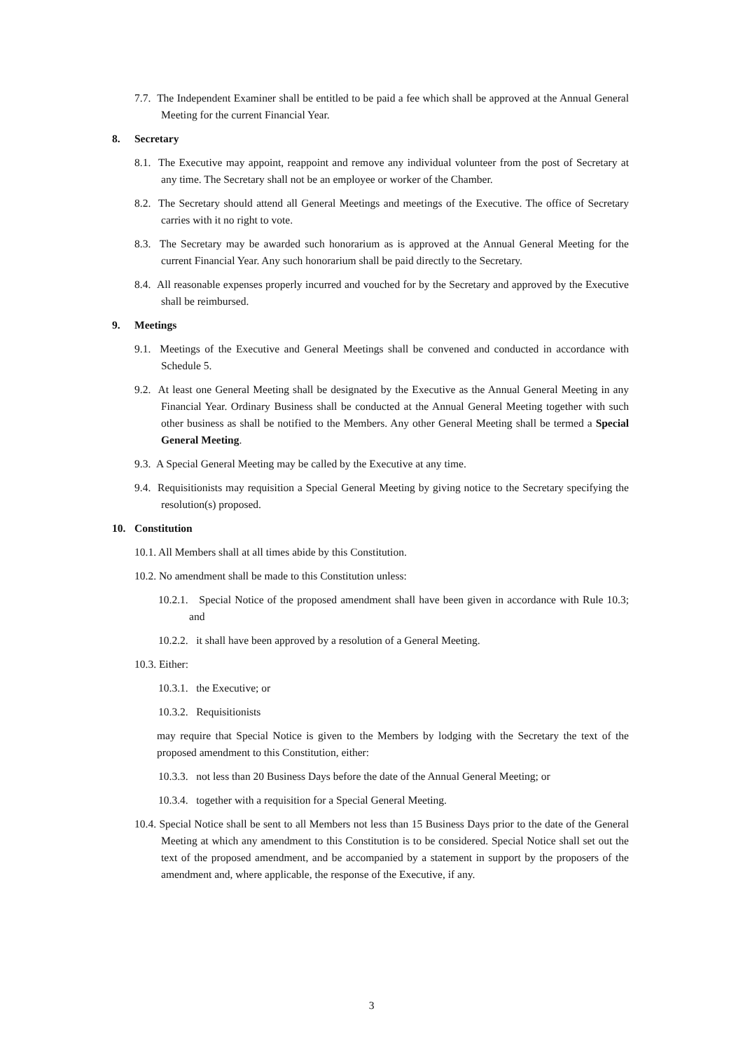7.7. The Independent Examiner shall be entitled to be paid a fee which shall be approved at the Annual General Meeting for the current Financial Year.
8. Secretary
8.1. The Executive may appoint, reappoint and remove any individual volunteer from the post of Secretary at any time. The Secretary shall not be an employee or worker of the Chamber.
8.2. The Secretary should attend all General Meetings and meetings of the Executive. The office of Secretary carries with it no right to vote.
8.3. The Secretary may be awarded such honorarium as is approved at the Annual General Meeting for the current Financial Year. Any such honorarium shall be paid directly to the Secretary.
8.4. All reasonable expenses properly incurred and vouched for by the Secretary and approved by the Executive shall be reimbursed.
9. Meetings
9.1. Meetings of the Executive and General Meetings shall be convened and conducted in accordance with Schedule 5.
9.2. At least one General Meeting shall be designated by the Executive as the Annual General Meeting in any Financial Year. Ordinary Business shall be conducted at the Annual General Meeting together with such other business as shall be notified to the Members. Any other General Meeting shall be termed a Special General Meeting.
9.3. A Special General Meeting may be called by the Executive at any time.
9.4. Requisitionists may requisition a Special General Meeting by giving notice to the Secretary specifying the resolution(s) proposed.
10. Constitution
10.1. All Members shall at all times abide by this Constitution.
10.2. No amendment shall be made to this Constitution unless:
10.2.1. Special Notice of the proposed amendment shall have been given in accordance with Rule 10.3; and
10.2.2. it shall have been approved by a resolution of a General Meeting.
10.3. Either:
10.3.1. the Executive; or
10.3.2. Requisitionists
may require that Special Notice is given to the Members by lodging with the Secretary the text of the proposed amendment to this Constitution, either:
10.3.3. not less than 20 Business Days before the date of the Annual General Meeting; or
10.3.4. together with a requisition for a Special General Meeting.
10.4. Special Notice shall be sent to all Members not less than 15 Business Days prior to the date of the General Meeting at which any amendment to this Constitution is to be considered. Special Notice shall set out the text of the proposed amendment, and be accompanied by a statement in support by the proposers of the amendment and, where applicable, the response of the Executive, if any.
3